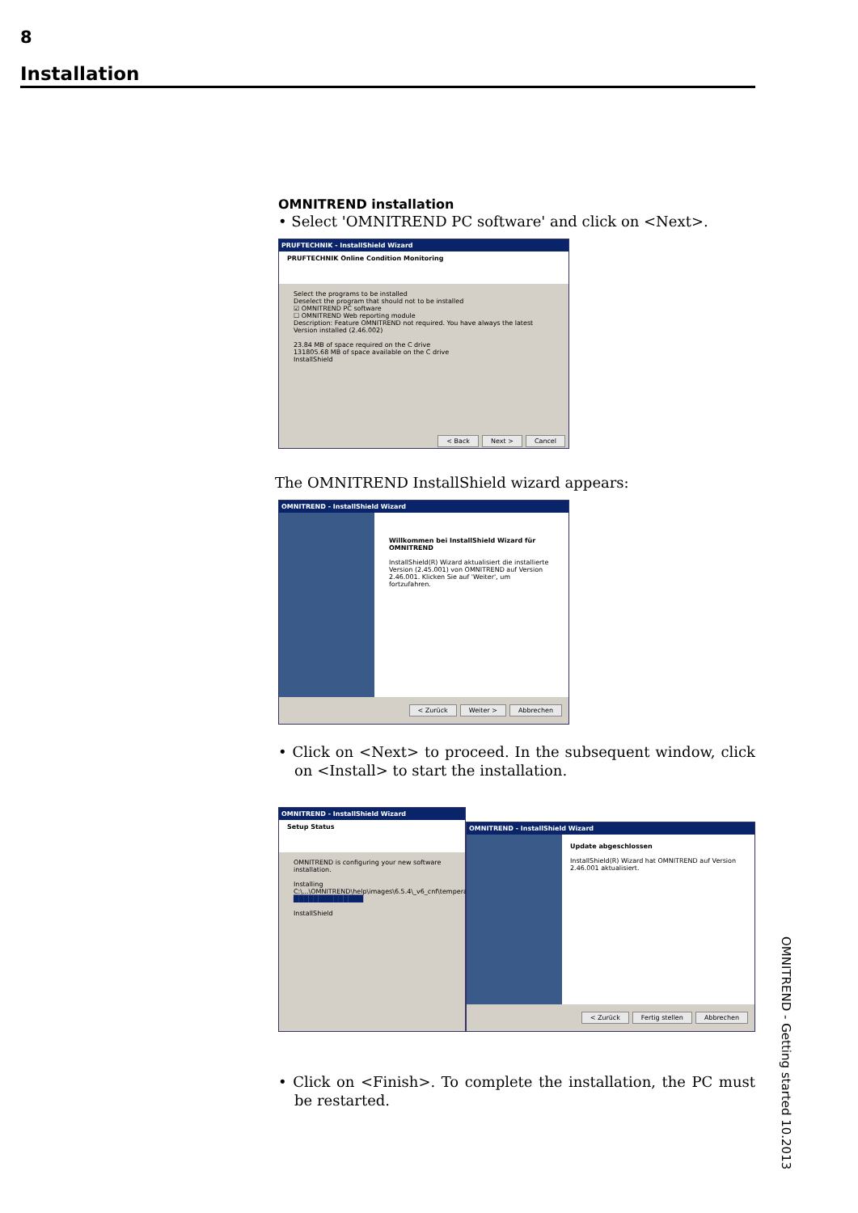8
Installation
OMNITREND installation
• Select 'OMNITREND PC software' and click on <Next>.
PRUFTECHNIK - InstallShield Wizard
PRUFTECHNIK Online Condition Monitoring
Select the programs to be installed
Deselect the program that should not to be installed
☑ OMNITREND PC software
☐ OMNITREND Web reporting module
Description: Feature OMNITREND not required. You have always the latest Version installed (2.46.002)
23.84 MB of space required on the C drive
131805.68 MB of space available on the C drive
InstallShield
< Back Next > Cancel
The OMNITREND InstallShield wizard appears:
OMNITREND - InstallShield Wizard
Willkommen bei InstallShield Wizard für OMNITREND
InstallShield(R) Wizard aktualisiert die installierte Version (2.45.001) von OMNITREND auf Version 2.46.001. Klicken Sie auf 'Weiter', um fortzufahren.
< Zurück Weiter > Abbrechen
• Click on <Next> to proceed. In the subsequent window, click on <Install> to start the installation.
OMNITREND - InstallShield Wizard
Setup Status
OMNITREND is configuring your new software installation.
Installing
C:\...\OMNITREND\help\images\6.5.4\_v6_cnf\temperatur.g
██████████████
InstallShield
OMNITREND - InstallShield Wizard
Update abgeschlossen
InstallShield(R) Wizard hat OMNITREND auf Version 2.46.001 aktualisiert.
< Zurück Fertig stellen Abbrechen
• Click on <Finish>. To complete the installation, the PC must be restarted.
OMNITREND - Getting started 10.2013